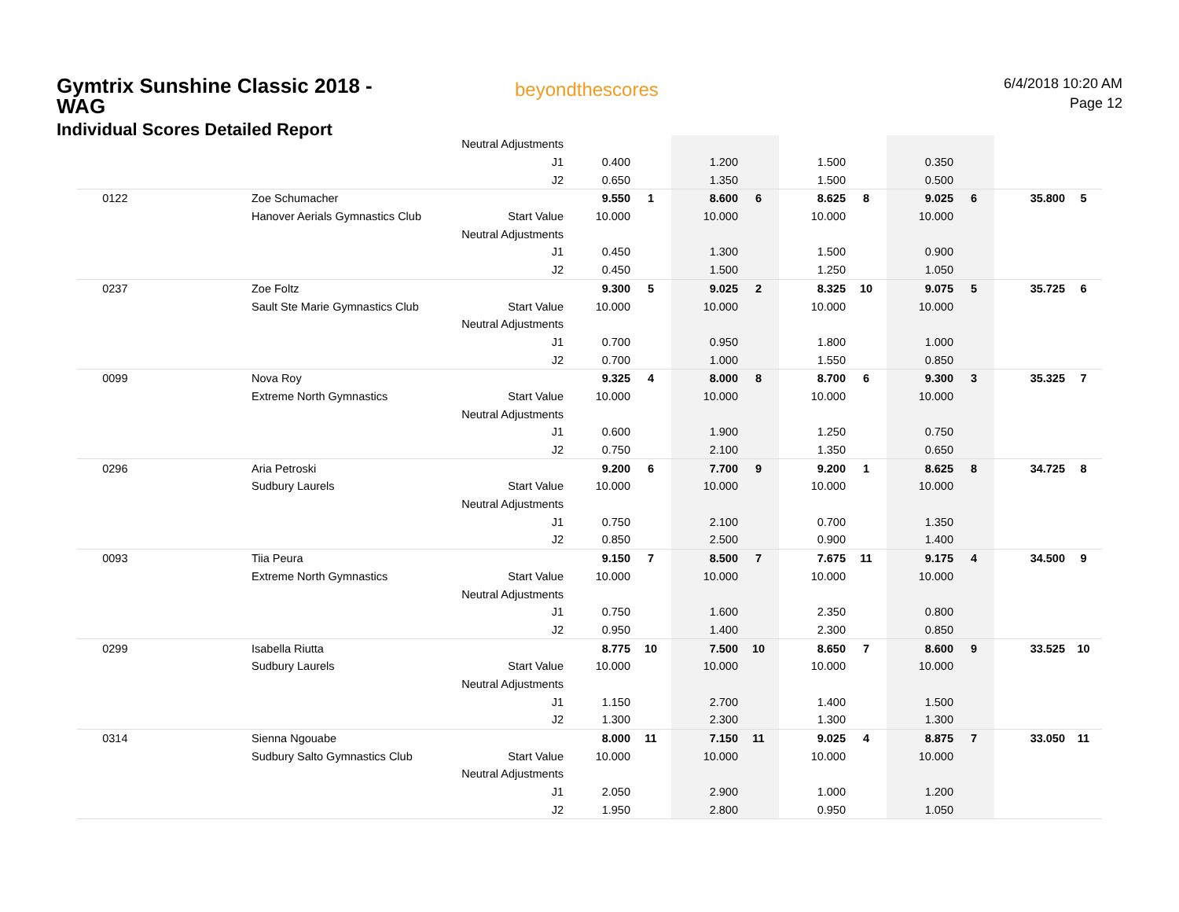Gymtrix Sunshine Classic 2018 - WAG
Individual Scores Detailed Report
beyondthescores
6/4/2018 10:20 AM
Page 12
| | | Neutral Adjustments | | | | | | | | | | |
| | | J1 | 0.400 | | 1.200 | | 1.500 | | 0.350 | | | |
| | | J2 | 0.650 | | 1.350 | | 1.500 | | 0.500 | | | |
| 0122 | Zoe Schumacher | | 9.550 | 1 | 8.600 | 6 | 8.625 | 8 | 9.025 | 6 | 35.800 | 5 |
| | Hanover Aerials Gymnastics Club | Start Value | 10.000 | | 10.000 | | 10.000 | | 10.000 | | | |
| | | Neutral Adjustments | | | | | | | | | | |
| | | J1 | 0.450 | | 1.300 | | 1.500 | | 0.900 | | | |
| | | J2 | 0.450 | | 1.500 | | 1.250 | | 1.050 | | | |
| 0237 | Zoe Foltz | | 9.300 | 5 | 9.025 | 2 | 8.325 | 10 | 9.075 | 5 | 35.725 | 6 |
| | Sault Ste Marie Gymnastics Club | Start Value | 10.000 | | 10.000 | | 10.000 | | 10.000 | | | |
| | | Neutral Adjustments | | | | | | | | | | |
| | | J1 | 0.700 | | 0.950 | | 1.800 | | 1.000 | | | |
| | | J2 | 0.700 | | 1.000 | | 1.550 | | 0.850 | | | |
| 0099 | Nova Roy | | 9.325 | 4 | 8.000 | 8 | 8.700 | 6 | 9.300 | 3 | 35.325 | 7 |
| | Extreme North Gymnastics | Start Value | 10.000 | | 10.000 | | 10.000 | | 10.000 | | | |
| | | Neutral Adjustments | | | | | | | | | | |
| | | J1 | 0.600 | | 1.900 | | 1.250 | | 0.750 | | | |
| | | J2 | 0.750 | | 2.100 | | 1.350 | | 0.650 | | | |
| 0296 | Aria Petroski | | 9.200 | 6 | 7.700 | 9 | 9.200 | 1 | 8.625 | 8 | 34.725 | 8 |
| | Sudbury Laurels | Start Value | 10.000 | | 10.000 | | 10.000 | | 10.000 | | | |
| | | Neutral Adjustments | | | | | | | | | | |
| | | J1 | 0.750 | | 2.100 | | 0.700 | | 1.350 | | | |
| | | J2 | 0.850 | | 2.500 | | 0.900 | | 1.400 | | | |
| 0093 | Tiia Peura | | 9.150 | 7 | 8.500 | 7 | 7.675 | 11 | 9.175 | 4 | 34.500 | 9 |
| | Extreme North Gymnastics | Start Value | 10.000 | | 10.000 | | 10.000 | | 10.000 | | | |
| | | Neutral Adjustments | | | | | | | | | | |
| | | J1 | 0.750 | | 1.600 | | 2.350 | | 0.800 | | | |
| | | J2 | 0.950 | | 1.400 | | 2.300 | | 0.850 | | | |
| 0299 | Isabella Riutta | | 8.775 | 10 | 7.500 | 10 | 8.650 | 7 | 8.600 | 9 | 33.525 | 10 |
| | Sudbury Laurels | Start Value | 10.000 | | 10.000 | | 10.000 | | 10.000 | | | |
| | | Neutral Adjustments | | | | | | | | | | |
| | | J1 | 1.150 | | 2.700 | | 1.400 | | 1.500 | | | |
| | | J2 | 1.300 | | 2.300 | | 1.300 | | 1.300 | | | |
| 0314 | Sienna Ngouabe | | 8.000 | 11 | 7.150 | 11 | 9.025 | 4 | 8.875 | 7 | 33.050 | 11 |
| | Sudbury Salto Gymnastics Club | Start Value | 10.000 | | 10.000 | | 10.000 | | 10.000 | | | |
| | | Neutral Adjustments | | | | | | | | | | |
| | | J1 | 2.050 | | 2.900 | | 1.000 | | 1.200 | | | |
| | | J2 | 1.950 | | 2.800 | | 0.950 | | 1.050 | | | |